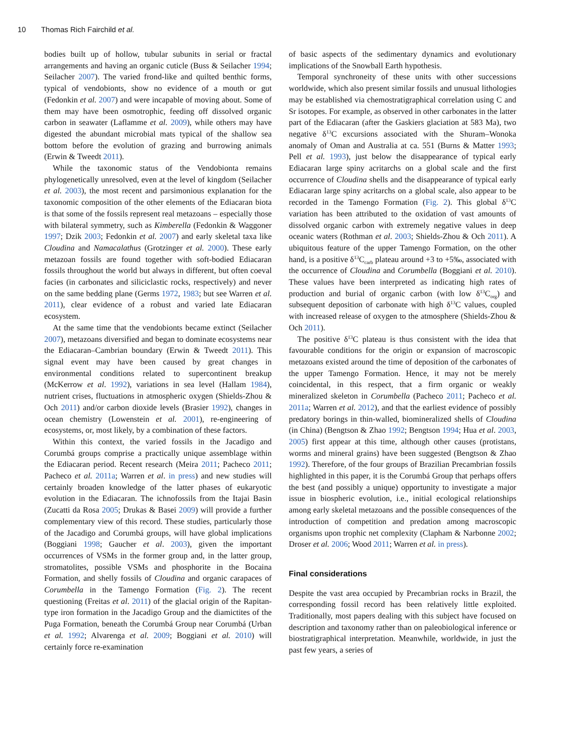10 Thomas Rich Fairchild et al.
bodies built up of hollow, tubular subunits in serial or fractal arrangements and having an organic cuticle (Buss & Seilacher 1994; Seilacher 2007). The varied frond-like and quilted benthic forms, typical of vendobionts, show no evidence of a mouth or gut (Fedonkin et al. 2007) and were incapable of moving about. Some of them may have been osmotrophic, feeding off dissolved organic carbon in seawater (Laflamme et al. 2009), while others may have digested the abundant microbial mats typical of the shallow sea bottom before the evolution of grazing and burrowing animals (Erwin & Tweedt 2011).
While the taxonomic status of the Vendobionta remains phylogenetically unresolved, even at the level of kingdom (Seilacher et al. 2003), the most recent and parsimonious explanation for the taxonomic composition of the other elements of the Ediacaran biota is that some of the fossils represent real metazoans – especially those with bilateral symmetry, such as Kimberella (Fedonkin & Waggoner 1997; Dzik 2003; Fedonkin et al. 2007) and early skeletal taxa like Cloudina and Namacalathus (Grotzinger et al. 2000). These early metazoan fossils are found together with soft-bodied Ediacaran fossils throughout the world but always in different, but often coeval facies (in carbonates and siliciclastic rocks, respectively) and never on the same bedding plane (Germs 1972, 1983; but see Warren et al. 2011), clear evidence of a robust and varied late Ediacaran ecosystem.
At the same time that the vendobionts became extinct (Seilacher 2007), metazoans diversified and began to dominate ecosystems near the Ediacaran–Cambrian boundary (Erwin & Tweedt 2011). This signal event may have been caused by great changes in environmental conditions related to supercontinent breakup (McKerrow et al. 1992), variations in sea level (Hallam 1984), nutrient crises, fluctuations in atmospheric oxygen (Shields-Zhou & Och 2011) and/or carbon dioxide levels (Brasier 1992), changes in ocean chemistry (Lowenstein et al. 2001), re-engineering of ecosystems, or, most likely, by a combination of these factors.
Within this context, the varied fossils in the Jacadigo and Corumbá groups comprise a practically unique assemblage within the Ediacaran period. Recent research (Meira 2011; Pacheco 2011; Pacheco et al. 2011a; Warren et al. in press) and new studies will certainly broaden knowledge of the latter phases of eukaryotic evolution in the Ediacaran. The ichnofossils from the Itajai Basin (Zucatti da Rosa 2005; Drukas & Basei 2009) will provide a further complementary view of this record. These studies, particularly those of the Jacadigo and Corumbá groups, will have global implications (Boggiani 1998; Gaucher et al. 2003), given the important occurrences of VSMs in the former group and, in the latter group, stromatolites, possible VSMs and phosphorite in the Bocaina Formation, and shelly fossils of Cloudina and organic carapaces of Corumbella in the Tamengo Formation (Fig. 2). The recent questioning (Freitas et al. 2011) of the glacial origin of the Rapitan-type iron formation in the Jacadigo Group and the diamictites of the Puga Formation, beneath the Corumbá Group near Corumbá (Urban et al. 1992; Alvarenga et al. 2009; Boggiani et al. 2010) will certainly force re-examination
of basic aspects of the sedimentary dynamics and evolutionary implications of the Snowball Earth hypothesis.
Temporal synchroneity of these units with other successions worldwide, which also present similar fossils and unusual lithologies may be established via chemostratigraphical correlation using C and Sr isotopes. For example, as observed in other carbonates in the latter part of the Ediacaran (after the Gaskiers glaciation at 583 Ma), two negative δ<sup>13</sup>C excursions associated with the Shuram–Wonoka anomaly of Oman and Australia at ca. 551 (Burns & Matter 1993; Pell et al. 1993), just below the disappearance of typical early Ediacaran large spiny acritarchs on a global scale and the first occurrence of Cloudina shells and the disappearance of typical early Ediacaran large spiny acritarchs on a global scale, also appear to be recorded in the Tamengo Formation (Fig. 2). This global δ<sup>13</sup>C variation has been attributed to the oxidation of vast amounts of dissolved organic carbon with extremely negative values in deep oceanic waters (Rothman et al. 2003; Shields-Zhou & Och 2011). A ubiquitous feature of the upper Tamengo Formation, on the other hand, is a positive δ<sup>13</sup>C<sub>carb</sub> plateau around +3 to +5‰, associated with the occurrence of Cloudina and Corumbella (Boggiani et al. 2010). These values have been interpreted as indicating high rates of production and burial of organic carbon (with low δ<sup>13</sup>C<sub>org</sub>) and subsequent deposition of carbonate with high δ<sup>13</sup>C values, coupled with increased release of oxygen to the atmosphere (Shields-Zhou & Och 2011).
The positive δ<sup>13</sup>C plateau is thus consistent with the idea that favourable conditions for the origin or expansion of macroscopic metazoans existed around the time of deposition of the carbonates of the upper Tamengo Formation. Hence, it may not be merely coincidental, in this respect, that a firm organic or weakly mineralized skeleton in Corumbella (Pacheco 2011; Pacheco et al. 2011a; Warren et al. 2012), and that the earliest evidence of possibly predatory borings in thin-walled, biomineralized shells of Cloudina (in China) (Bengtson & Zhao 1992; Bengtson 1994; Hua et al. 2003, 2005) first appear at this time, although other causes (protistans, worms and mineral grains) have been suggested (Bengtson & Zhao 1992). Therefore, of the four groups of Brazilian Precambrian fossils highlighted in this paper, it is the Corumbá Group that perhaps offers the best (and possibly a unique) opportunity to investigate a major issue in biospheric evolution, i.e., initial ecological relationships among early skeletal metazoans and the possible consequences of the introduction of competition and predation among macroscopic organisms upon trophic net complexity (Clapham & Narbonne 2002; Droser et al. 2006; Wood 2011; Warren et al. in press).
Final considerations
Despite the vast area occupied by Precambrian rocks in Brazil, the corresponding fossil record has been relatively little exploited. Traditionally, most papers dealing with this subject have focused on description and taxonomy rather than on paleobiological inference or biostratigraphical interpretation. Meanwhile, worldwide, in just the past few years, a series of